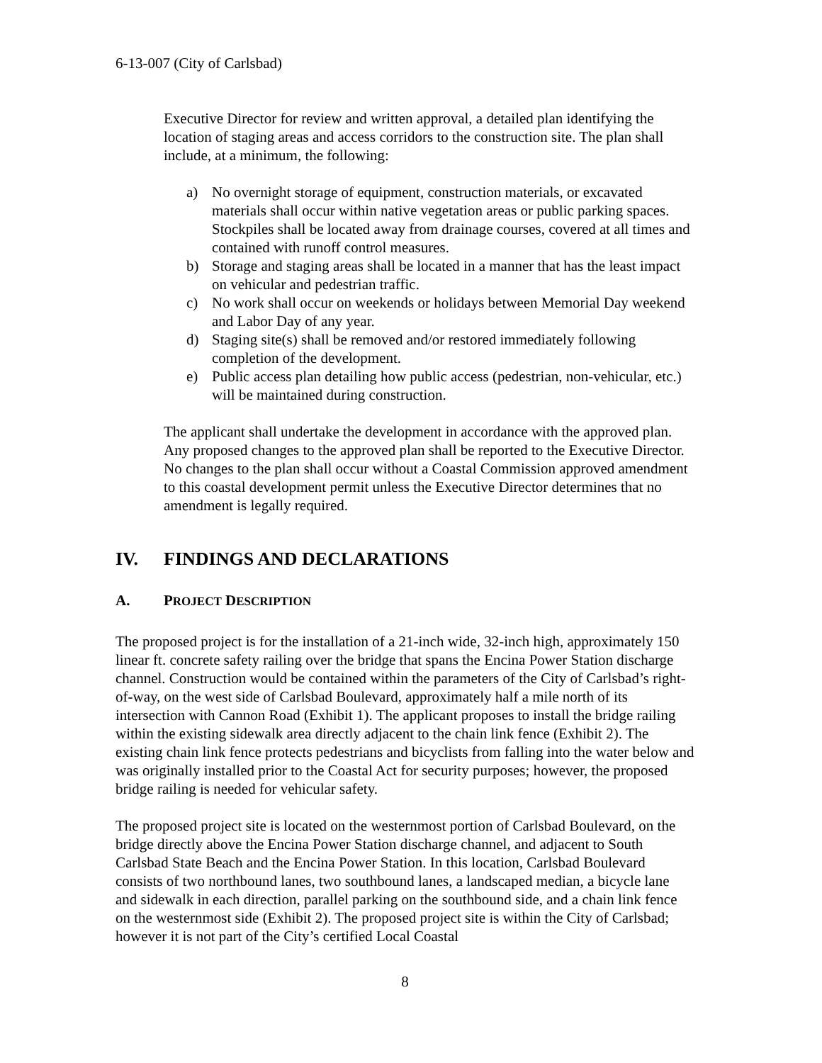6-13-007 (City of Carlsbad)
Executive Director for review and written approval, a detailed plan identifying the location of staging areas and access corridors to the construction site. The plan shall include, at a minimum, the following:
a) No overnight storage of equipment, construction materials, or excavated materials shall occur within native vegetation areas or public parking spaces. Stockpiles shall be located away from drainage courses, covered at all times and contained with runoff control measures.
b) Storage and staging areas shall be located in a manner that has the least impact on vehicular and pedestrian traffic.
c) No work shall occur on weekends or holidays between Memorial Day weekend and Labor Day of any year.
d) Staging site(s) shall be removed and/or restored immediately following completion of the development.
e) Public access plan detailing how public access (pedestrian, non-vehicular, etc.) will be maintained during construction.
The applicant shall undertake the development in accordance with the approved plan. Any proposed changes to the approved plan shall be reported to the Executive Director. No changes to the plan shall occur without a Coastal Commission approved amendment to this coastal development permit unless the Executive Director determines that no amendment is legally required.
IV. FINDINGS AND DECLARATIONS
A. PROJECT DESCRIPTION
The proposed project is for the installation of a 21-inch wide, 32-inch high, approximately 150 linear ft. concrete safety railing over the bridge that spans the Encina Power Station discharge channel. Construction would be contained within the parameters of the City of Carlsbad’s right-of-way, on the west side of Carlsbad Boulevard, approximately half a mile north of its intersection with Cannon Road (Exhibit 1). The applicant proposes to install the bridge railing within the existing sidewalk area directly adjacent to the chain link fence (Exhibit 2). The existing chain link fence protects pedestrians and bicyclists from falling into the water below and was originally installed prior to the Coastal Act for security purposes; however, the proposed bridge railing is needed for vehicular safety.
The proposed project site is located on the westernmost portion of Carlsbad Boulevard, on the bridge directly above the Encina Power Station discharge channel, and adjacent to South Carlsbad State Beach and the Encina Power Station. In this location, Carlsbad Boulevard consists of two northbound lanes, two southbound lanes, a landscaped median, a bicycle lane and sidewalk in each direction, parallel parking on the southbound side, and a chain link fence on the westernmost side (Exhibit 2). The proposed project site is within the City of Carlsbad; however it is not part of the City’s certified Local Coastal
8